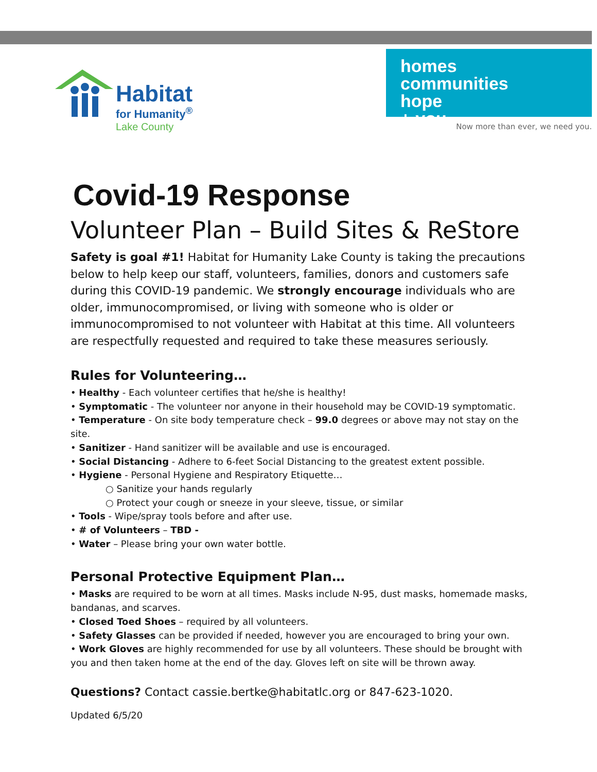Habitat
for Humanity<sup>®</sup>
Lake County
homes
communities
hope
+ you
Now more than ever, we need you.
Covid-19 Response
Volunteer Plan – Build Sites & ReStore
Safety is goal #1! Habitat for Humanity Lake County is taking the precautions below to help keep our staff, volunteers, families, donors and customers safe during this COVID-19 pandemic. We strongly encourage individuals who are older, immunocompromised, or living with someone who is older or immunocompromised to not volunteer with Habitat at this time. All volunteers are respectfully requested and required to take these measures seriously.
Rules for Volunteering…
• Healthy - Each volunteer certifies that he/she is healthy!
• Symptomatic - The volunteer nor anyone in their household may be COVID-19 symptomatic.
• Temperature - On site body temperature check – 99.0 degrees or above may not stay on the site.
• Sanitizer - Hand sanitizer will be available and use is encouraged.
• Social Distancing - Adhere to 6-feet Social Distancing to the greatest extent possible.
• Hygiene - Personal Hygiene and Respiratory Etiquette…
○ Sanitize your hands regularly
○ Protect your cough or sneeze in your sleeve, tissue, or similar
• Tools - Wipe/spray tools before and after use.
• # of Volunteers – TBD -
• Water – Please bring your own water bottle.
Personal Protective Equipment Plan…
• Masks are required to be worn at all times. Masks include N-95, dust masks, homemade masks, bandanas, and scarves.
• Closed Toed Shoes – required by all volunteers.
• Safety Glasses can be provided if needed, however you are encouraged to bring your own.
• Work Gloves are highly recommended for use by all volunteers. These should be brought with you and then taken home at the end of the day. Gloves left on site will be thrown away.
Questions? Contact cassie.bertke@habitatlc.org or 847-623-1020.
Updated 6/5/20